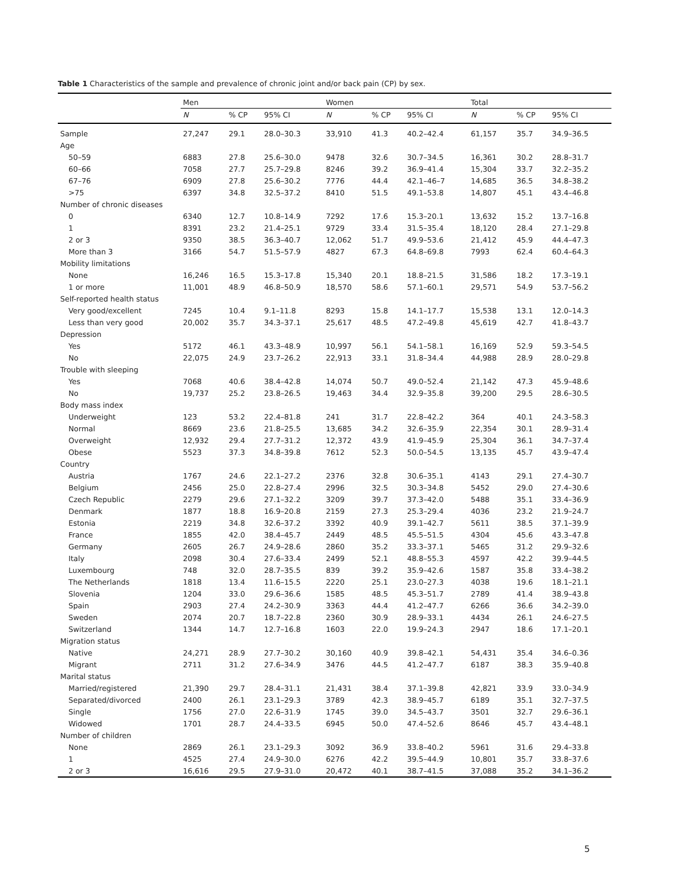Table 1 Characteristics of the sample and prevalence of chronic joint and/or back pain (CP) by sex.
| | Men | | | Women | | | Total | | |
| --- | --- | --- | --- | --- | --- | --- | --- | --- | --- |
| | N | % CP | 95% CI | N | % CP | 95% CI | N | % CP | 95% CI |
| Sample | 27,247 | 29.1 | 28.0–30.3 | 33,910 | 41.3 | 40.2–42.4 | 61,157 | 35.7 | 34.9–36.5 |
| Age | | | | | | | | | |
| 50–59 | 6883 | 27.8 | 25.6–30.0 | 9478 | 32.6 | 30.7–34.5 | 16,361 | 30.2 | 28.8–31.7 |
| 60–66 | 7058 | 27.7 | 25.7–29.8 | 8246 | 39.2 | 36.9–41.4 | 15,304 | 33.7 | 32.2–35.2 |
| 67–76 | 6909 | 27.8 | 25.6–30.2 | 7776 | 44.4 | 42.1–46–7 | 14,685 | 36.5 | 34.8–38.2 |
| >75 | 6397 | 34.8 | 32.5–37.2 | 8410 | 51.5 | 49.1–53.8 | 14,807 | 45.1 | 43.4–46.8 |
| Number of chronic diseases | | | | | | | | | |
| 0 | 6340 | 12.7 | 10.8–14.9 | 7292 | 17.6 | 15.3–20.1 | 13,632 | 15.2 | 13.7–16.8 |
| 1 | 8391 | 23.2 | 21.4–25.1 | 9729 | 33.4 | 31.5–35.4 | 18,120 | 28.4 | 27.1–29.8 |
| 2 or 3 | 9350 | 38.5 | 36.3–40.7 | 12,062 | 51.7 | 49.9–53.6 | 21,412 | 45.9 | 44.4–47.3 |
| More than 3 | 3166 | 54.7 | 51.5–57.9 | 4827 | 67.3 | 64.8–69.8 | 7993 | 62.4 | 60.4–64.3 |
| Mobility limitations | | | | | | | | | |
| None | 16,246 | 16.5 | 15.3–17.8 | 15,340 | 20.1 | 18.8–21.5 | 31,586 | 18.2 | 17.3–19.1 |
| 1 or more | 11,001 | 48.9 | 46.8–50.9 | 18,570 | 58.6 | 57.1–60.1 | 29,571 | 54.9 | 53.7–56.2 |
| Self-reported health status | | | | | | | | | |
| Very good/excellent | 7245 | 10.4 | 9.1–11.8 | 8293 | 15.8 | 14.1–17.7 | 15,538 | 13.1 | 12.0–14.3 |
| Less than very good | 20,002 | 35.7 | 34.3–37.1 | 25,617 | 48.5 | 47.2–49.8 | 45,619 | 42.7 | 41.8–43.7 |
| Depression | | | | | | | | | |
| Yes | 5172 | 46.1 | 43.3–48.9 | 10,997 | 56.1 | 54.1–58.1 | 16,169 | 52.9 | 59.3–54.5 |
| No | 22,075 | 24.9 | 23.7–26.2 | 22,913 | 33.1 | 31.8–34.4 | 44,988 | 28.9 | 28.0–29.8 |
| Trouble with sleeping | | | | | | | | | |
| Yes | 7068 | 40.6 | 38.4–42.8 | 14,074 | 50.7 | 49.0–52.4 | 21,142 | 47.3 | 45.9–48.6 |
| No | 19,737 | 25.2 | 23.8–26.5 | 19,463 | 34.4 | 32.9–35.8 | 39,200 | 29.5 | 28.6–30.5 |
| Body mass index | | | | | | | | | |
| Underweight | 123 | 53.2 | 22.4–81.8 | 241 | 31.7 | 22.8–42.2 | 364 | 40.1 | 24.3–58.3 |
| Normal | 8669 | 23.6 | 21.8–25.5 | 13,685 | 34.2 | 32.6–35.9 | 22,354 | 30.1 | 28.9–31.4 |
| Overweight | 12,932 | 29.4 | 27.7–31.2 | 12,372 | 43.9 | 41.9–45.9 | 25,304 | 36.1 | 34.7–37.4 |
| Obese | 5523 | 37.3 | 34.8–39.8 | 7612 | 52.3 | 50.0–54.5 | 13,135 | 45.7 | 43.9–47.4 |
| Country | | | | | | | | | |
| Austria | 1767 | 24.6 | 22.1–27.2 | 2376 | 32.8 | 30.6–35.1 | 4143 | 29.1 | 27.4–30.7 |
| Belgium | 2456 | 25.0 | 22.8–27.4 | 2996 | 32.5 | 30.3–34.8 | 5452 | 29.0 | 27.4–30.6 |
| Czech Republic | 2279 | 29.6 | 27.1–32.2 | 3209 | 39.7 | 37.3–42.0 | 5488 | 35.1 | 33.4–36.9 |
| Denmark | 1877 | 18.8 | 16.9–20.8 | 2159 | 27.3 | 25.3–29.4 | 4036 | 23.2 | 21.9–24.7 |
| Estonia | 2219 | 34.8 | 32.6–37.2 | 3392 | 40.9 | 39.1–42.7 | 5611 | 38.5 | 37.1–39.9 |
| France | 1855 | 42.0 | 38.4–45.7 | 2449 | 48.5 | 45.5–51.5 | 4304 | 45.6 | 43.3–47.8 |
| Germany | 2605 | 26.7 | 24.9–28.6 | 2860 | 35.2 | 33.3–37.1 | 5465 | 31.2 | 29.9–32.6 |
| Italy | 2098 | 30.4 | 27.6–33.4 | 2499 | 52.1 | 48.8–55.3 | 4597 | 42.2 | 39.9–44.5 |
| Luxembourg | 748 | 32.0 | 28.7–35.5 | 839 | 39.2 | 35.9–42.6 | 1587 | 35.8 | 33.4–38.2 |
| The Netherlands | 1818 | 13.4 | 11.6–15.5 | 2220 | 25.1 | 23.0–27.3 | 4038 | 19.6 | 18.1–21.1 |
| Slovenia | 1204 | 33.0 | 29.6–36.6 | 1585 | 48.5 | 45.3–51.7 | 2789 | 41.4 | 38.9–43.8 |
| Spain | 2903 | 27.4 | 24.2–30.9 | 3363 | 44.4 | 41.2–47.7 | 6266 | 36.6 | 34.2–39.0 |
| Sweden | 2074 | 20.7 | 18.7–22.8 | 2360 | 30.9 | 28.9–33.1 | 4434 | 26.1 | 24.6–27.5 |
| Switzerland | 1344 | 14.7 | 12.7–16.8 | 1603 | 22.0 | 19.9–24.3 | 2947 | 18.6 | 17.1–20.1 |
| Migration status | | | | | | | | | |
| Native | 24,271 | 28.9 | 27.7–30.2 | 30,160 | 40.9 | 39.8–42.1 | 54,431 | 35.4 | 34.6–0.36 |
| Migrant | 2711 | 31.2 | 27.6–34.9 | 3476 | 44.5 | 41.2–47.7 | 6187 | 38.3 | 35.9–40.8 |
| Marital status | | | | | | | | | |
| Married/registered | 21,390 | 29.7 | 28.4–31.1 | 21,431 | 38.4 | 37.1–39.8 | 42,821 | 33.9 | 33.0–34.9 |
| Separated/divorced | 2400 | 26.1 | 23.1–29.3 | 3789 | 42.3 | 38.9–45.7 | 6189 | 35.1 | 32.7–37.5 |
| Single | 1756 | 27.0 | 22.6–31.9 | 1745 | 39.0 | 34.5–43.7 | 3501 | 32.7 | 29.6–36.1 |
| Widowed | 1701 | 28.7 | 24.4–33.5 | 6945 | 50.0 | 47.4–52.6 | 8646 | 45.7 | 43.4–48.1 |
| Number of children | | | | | | | | | |
| None | 2869 | 26.1 | 23.1–29.3 | 3092 | 36.9 | 33.8–40.2 | 5961 | 31.6 | 29.4–33.8 |
| 1 | 4525 | 27.4 | 24.9–30.0 | 6276 | 42.2 | 39.5–44.9 | 10,801 | 35.7 | 33.8–37.6 |
| 2 or 3 | 16,616 | 29.5 | 27.9–31.0 | 20,472 | 40.1 | 38.7–41.5 | 37,088 | 35.2 | 34.1–36.2 |
5